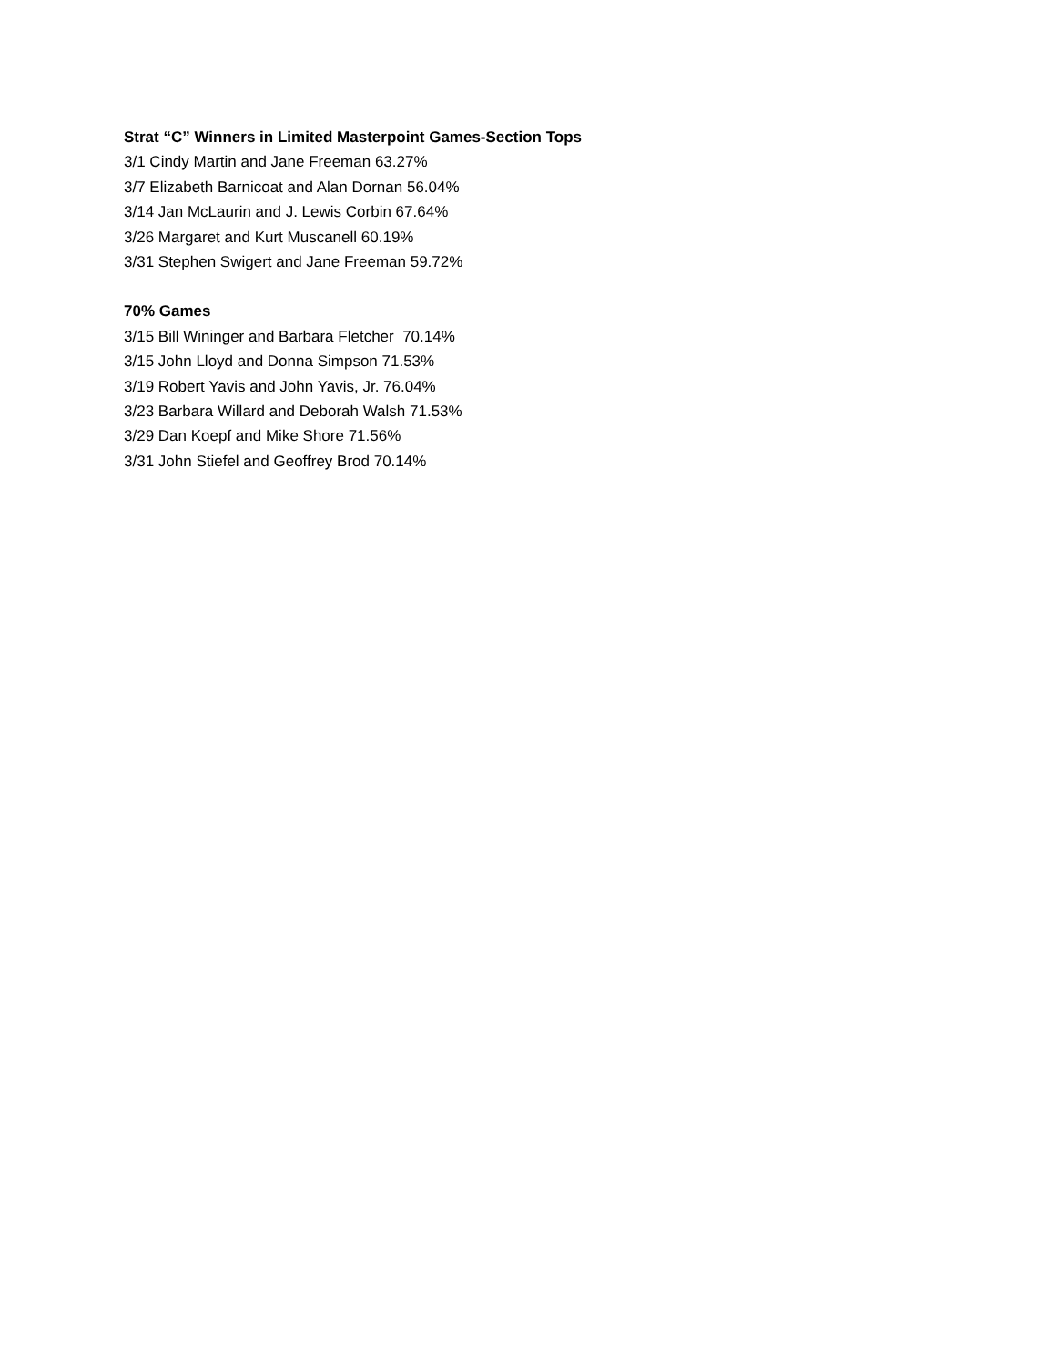Strat “C” Winners in Limited Masterpoint Games-Section Tops
3/1 Cindy Martin and Jane Freeman 63.27%
3/7 Elizabeth Barnicoat and Alan Dornan 56.04%
3/14 Jan McLaurin and J. Lewis Corbin 67.64%
3/26 Margaret and Kurt Muscanell 60.19%
3/31 Stephen Swigert and Jane Freeman 59.72%
70% Games
3/15 Bill Wininger and Barbara Fletcher 70.14%
3/15 John Lloyd and Donna Simpson 71.53%
3/19 Robert Yavis and John Yavis, Jr. 76.04%
3/23 Barbara Willard and Deborah Walsh 71.53%
3/29 Dan Koepf and Mike Shore 71.56%
3/31 John Stiefel and Geoffrey Brod 70.14%